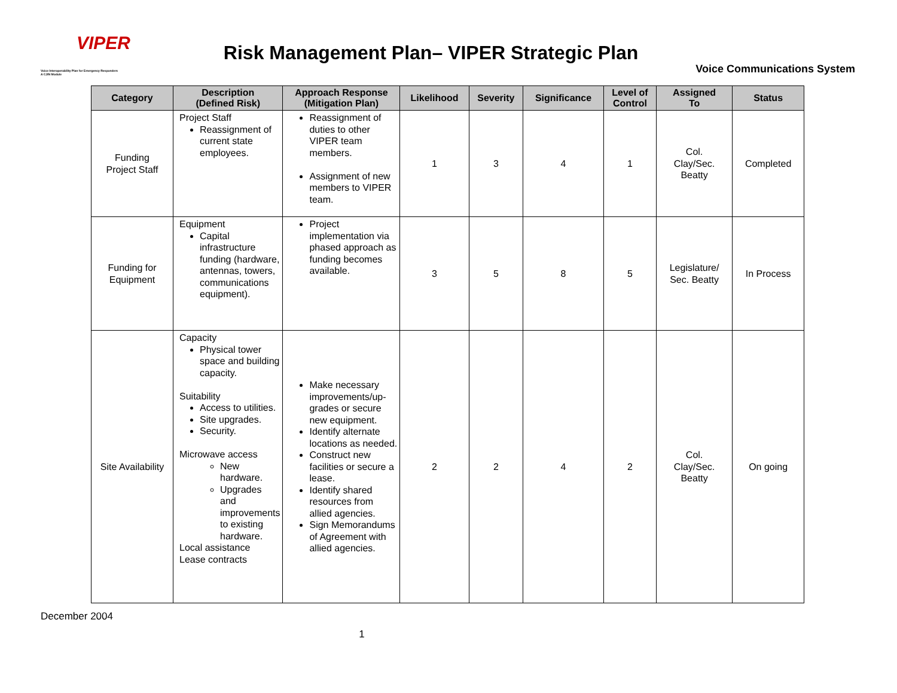VIPER
Voice Interoperability Plan for Emergency Responders
A CJIN Module
Risk Management Plan– VIPER Strategic Plan
Voice Communications System
| Category | Description (Defined Risk) | Approach Response (Mitigation Plan) | Likelihood | Severity | Significance | Level of Control | Assigned To | Status |
| --- | --- | --- | --- | --- | --- | --- | --- | --- |
| Funding Project Staff | Project Staff Reassignment of current state employees. | Reassignment of duties to other VIPER team members. Assignment of new members to VIPER team. | 1 | 3 | 4 | 1 | Col. Clay/Sec. Beatty | Completed |
| Funding for Equipment | Equipment Capital infrastructure funding (hardware, antennas, towers, communications equipment). | Project implementation via phased approach as funding becomes available. | 3 | 5 | 8 | 5 | Legislature/ Sec. Beatty | In Process |
| Site Availability | Capacity Physical tower space and building capacity. Suitability Access to utilities. Site upgrades. Security. Microwave access New hardware. Upgrades and improvements to existing hardware. Local assistance Lease contracts | Make necessary improvements/up-grades or secure new equipment. Identify alternate locations as needed. Construct new facilities or secure a lease. Identify shared resources from allied agencies. Sign Memorandums of Agreement with allied agencies. | 2 | 2 | 4 | 2 | Col. Clay/Sec. Beatty | On going |
December 2004
1